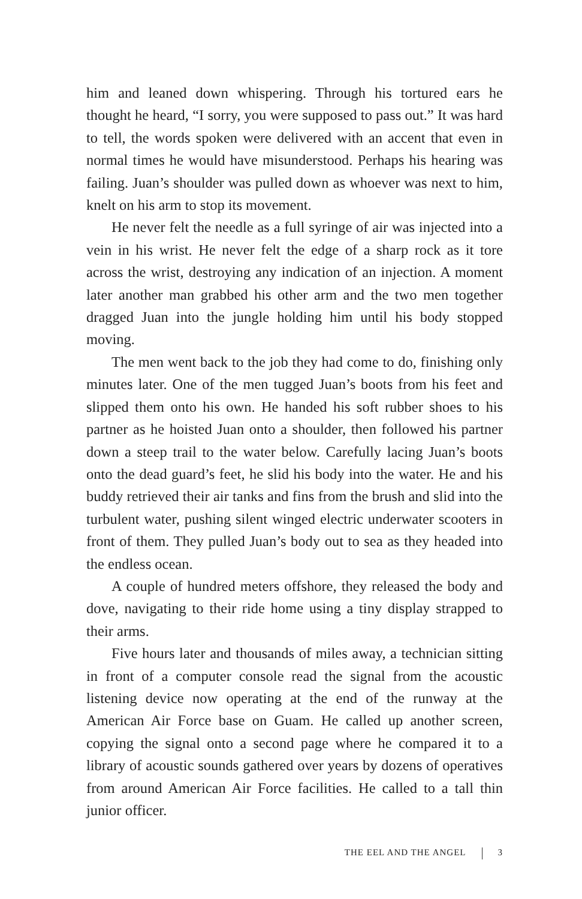him and leaned down whispering. Through his tortured ears he thought he heard, “I sorry, you were supposed to pass out.” It was hard to tell, the words spoken were delivered with an accent that even in normal times he would have misunderstood. Perhaps his hearing was failing. Juan’s shoulder was pulled down as whoever was next to him, knelt on his arm to stop its movement.
He never felt the needle as a full syringe of air was injected into a vein in his wrist. He never felt the edge of a sharp rock as it tore across the wrist, destroying any indication of an injection. A moment later another man grabbed his other arm and the two men together dragged Juan into the jungle holding him until his body stopped moving.
The men went back to the job they had come to do, finishing only minutes later. One of the men tugged Juan’s boots from his feet and slipped them onto his own. He handed his soft rubber shoes to his partner as he hoisted Juan onto a shoulder, then followed his partner down a steep trail to the water below. Carefully lacing Juan’s boots onto the dead guard’s feet, he slid his body into the water. He and his buddy retrieved their air tanks and fins from the brush and slid into the turbulent water, pushing silent winged electric underwater scooters in front of them. They pulled Juan’s body out to sea as they headed into the endless ocean.
A couple of hundred meters offshore, they released the body and dove, navigating to their ride home using a tiny display strapped to their arms.
Five hours later and thousands of miles away, a technician sitting in front of a computer console read the signal from the acoustic listening device now operating at the end of the runway at the American Air Force base on Guam. He called up another screen, copying the signal onto a second page where he compared it to a library of acoustic sounds gathered over years by dozens of operatives from around American Air Force facilities. He called to a tall thin junior officer.
THE EEL AND THE ANGEL 3